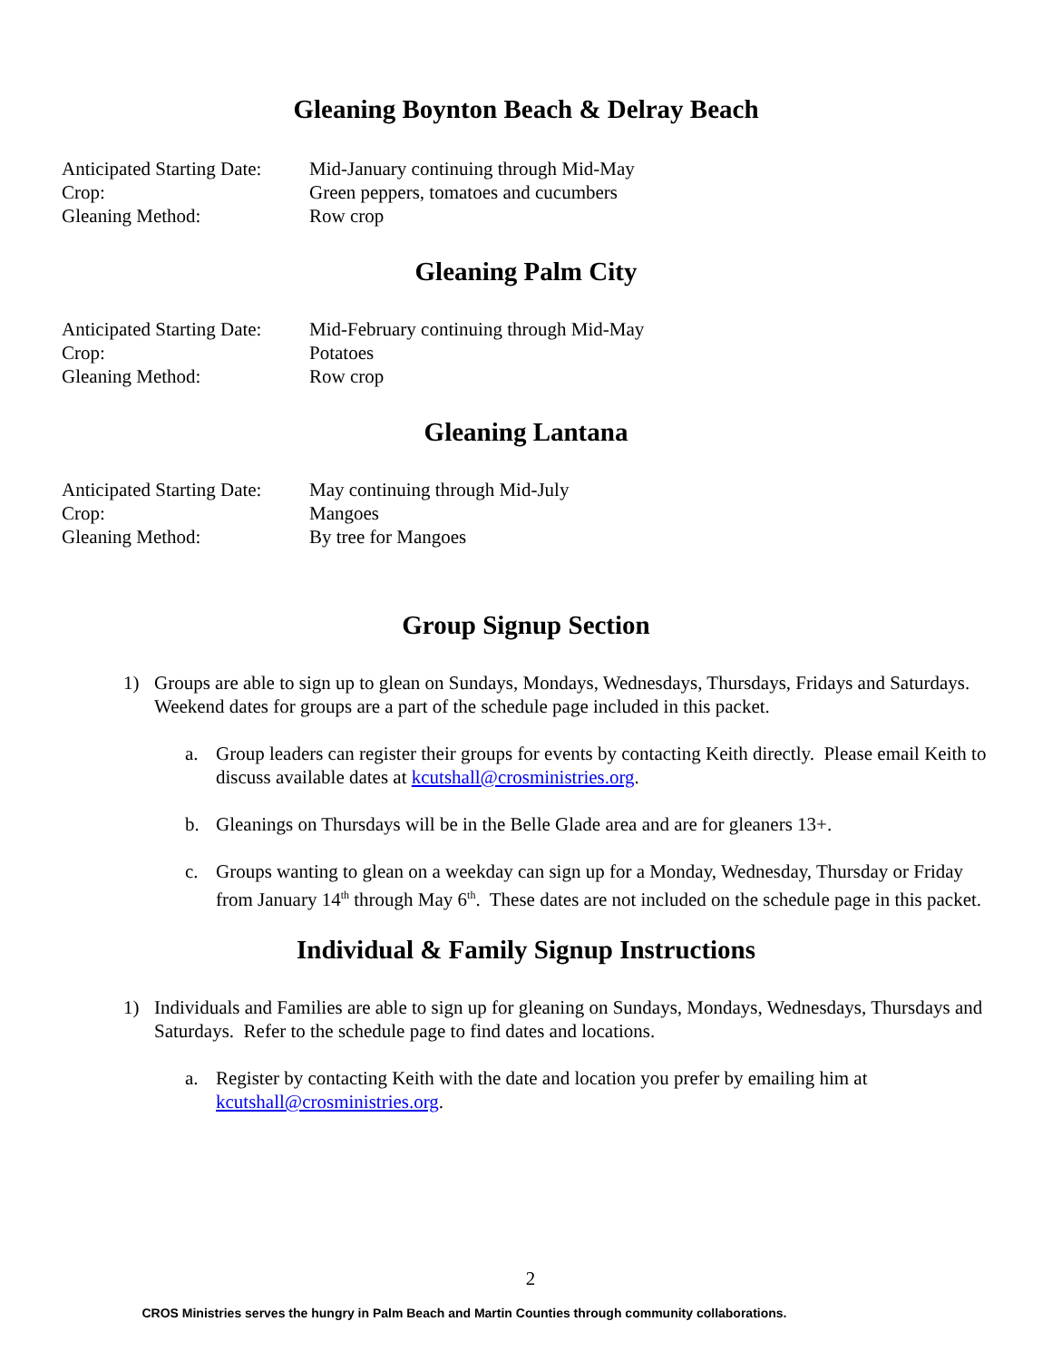Gleaning Boynton Beach & Delray Beach
| Anticipated Starting Date: | Mid-January continuing through Mid-May |
| Crop: | Green peppers, tomatoes and cucumbers |
| Gleaning Method: | Row crop |
Gleaning Palm City
| Anticipated Starting Date: | Mid-February continuing through Mid-May |
| Crop: | Potatoes |
| Gleaning Method: | Row crop |
Gleaning Lantana
| Anticipated Starting Date: | May continuing through Mid-July |
| Crop: | Mangoes |
| Gleaning Method: | By tree for Mangoes |
Group Signup Section
1) Groups are able to sign up to glean on Sundays, Mondays, Wednesdays, Thursdays, Fridays and Saturdays. Weekend dates for groups are a part of the schedule page included in this packet.
a. Group leaders can register their groups for events by contacting Keith directly. Please email Keith to discuss available dates at kcutshall@crosministries.org.
b. Gleanings on Thursdays will be in the Belle Glade area and are for gleaners 13+.
c. Groups wanting to glean on a weekday can sign up for a Monday, Wednesday, Thursday or Friday from January 14<sup>th</sup> through May 6<sup>th</sup>. These dates are not included on the schedule page in this packet.
Individual & Family Signup Instructions
1) Individuals and Families are able to sign up for gleaning on Sundays, Mondays, Wednesdays, Thursdays and Saturdays. Refer to the schedule page to find dates and locations.
a. Register by contacting Keith with the date and location you prefer by emailing him at kcutshall@crosministries.org.
2
CROS Ministries serves the hungry in Palm Beach and Martin Counties through community collaborations.